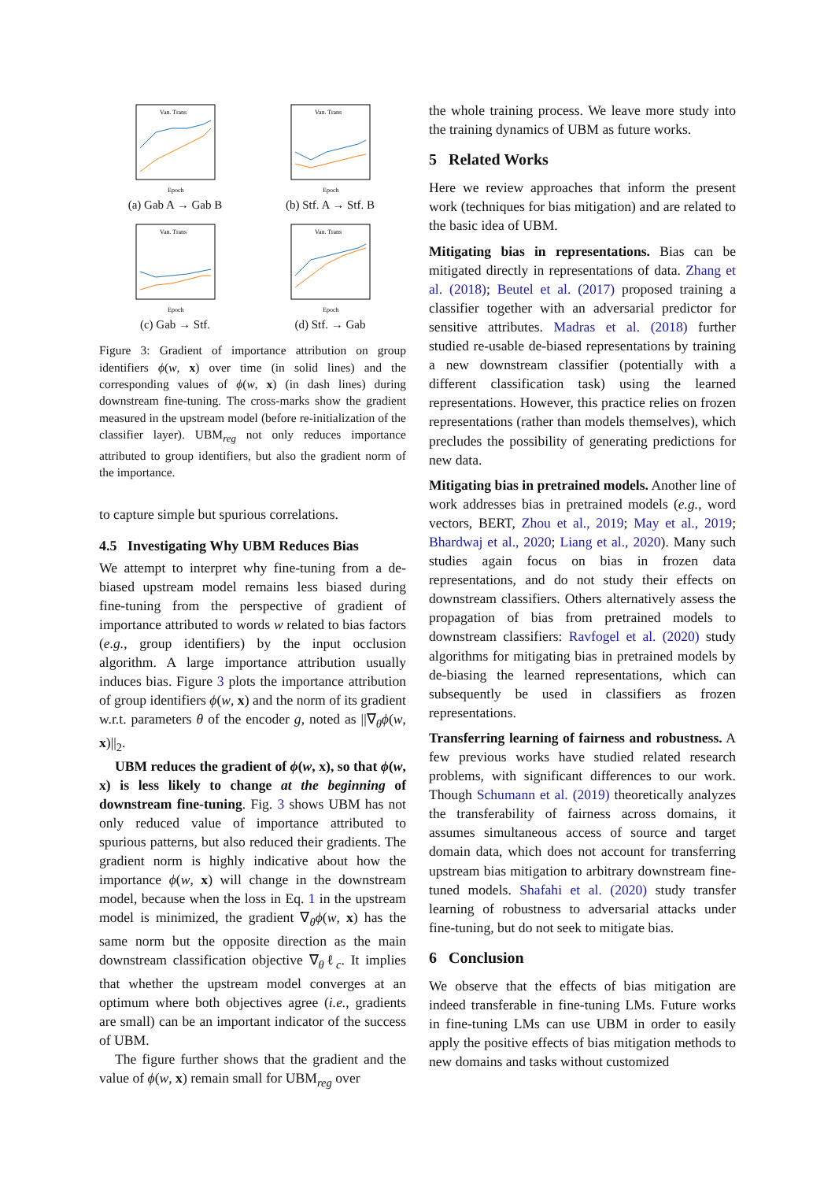Van. Trans
Epoch
(a) Gab A → Gab B
Van. Trans
Epoch
(b) Stf. A → Stf. B
Van. Trans
Epoch
(c) Gab → Stf.
Van. Trans
Epoch
(d) Stf. → Gab
Figure 3: Gradient of importance attribution on group identifiers ϕ(w, x) over time (in solid lines) and the corresponding values of ϕ(w, x) (in dash lines) during downstream fine-tuning. The cross-marks show the gradient measured in the upstream model (before re-initialization of the classifier layer). UBM<sub>reg</sub> not only reduces importance attributed to group identifiers, but also the gradient norm of the importance.
to capture simple but spurious correlations.
4.5 Investigating Why UBM Reduces Bias
We attempt to interpret why fine-tuning from a de-biased upstream model remains less biased during fine-tuning from the perspective of gradient of importance attributed to words w related to bias factors (e.g., group identifiers) by the input occlusion algorithm. A large importance attribution usually induces bias. Figure 3 plots the importance attribution of group identifiers ϕ(w, x) and the norm of its gradient w.r.t. parameters θ of the encoder g, noted as ||∇<sub>θ</sub>ϕ(w, x)||<sub>2</sub>.
UBM reduces the gradient of ϕ(w, x), so that ϕ(w, x) is less likely to change at the beginning of downstream fine-tuning. Fig. 3 shows UBM has not only reduced value of importance attributed to spurious patterns, but also reduced their gradients. The gradient norm is highly indicative about how the importance ϕ(w, x) will change in the downstream model, because when the loss in Eq. 1 in the upstream model is minimized, the gradient ∇<sub>θ</sub>ϕ(w, x) has the same norm but the opposite direction as the main downstream classification objective ∇<sub>θ</sub>ℓ<sub>c</sub>. It implies that whether the upstream model converges at an optimum where both objectives agree (i.e., gradients are small) can be an important indicator of the success of UBM.
The figure further shows that the gradient and the value of ϕ(w, x) remain small for UBM<sub>reg</sub> over
the whole training process. We leave more study into the training dynamics of UBM as future works.
5 Related Works
Here we review approaches that inform the present work (techniques for bias mitigation) and are related to the basic idea of UBM.
Mitigating bias in representations. Bias can be mitigated directly in representations of data. Zhang et al. (2018); Beutel et al. (2017) proposed training a classifier together with an adversarial predictor for sensitive attributes. Madras et al. (2018) further studied re-usable de-biased representations by training a new downstream classifier (potentially with a different classification task) using the learned representations. However, this practice relies on frozen representations (rather than models themselves), which precludes the possibility of generating predictions for new data.
Mitigating bias in pretrained models. Another line of work addresses bias in pretrained models (e.g., word vectors, BERT, Zhou et al., 2019; May et al., 2019; Bhardwaj et al., 2020; Liang et al., 2020). Many such studies again focus on bias in frozen data representations, and do not study their effects on downstream classifiers. Others alternatively assess the propagation of bias from pretrained models to downstream classifiers: Ravfogel et al. (2020) study algorithms for mitigating bias in pretrained models by de-biasing the learned representations, which can subsequently be used in classifiers as frozen representations.
Transferring learning of fairness and robustness. A few previous works have studied related research problems, with significant differences to our work. Though Schumann et al. (2019) theoretically analyzes the transferability of fairness across domains, it assumes simultaneous access of source and target domain data, which does not account for transferring upstream bias mitigation to arbitrary downstream fine-tuned models. Shafahi et al. (2020) study transfer learning of robustness to adversarial attacks under fine-tuning, but do not seek to mitigate bias.
6 Conclusion
We observe that the effects of bias mitigation are indeed transferable in fine-tuning LMs. Future works in fine-tuning LMs can use UBM in order to easily apply the positive effects of bias mitigation methods to new domains and tasks without customized